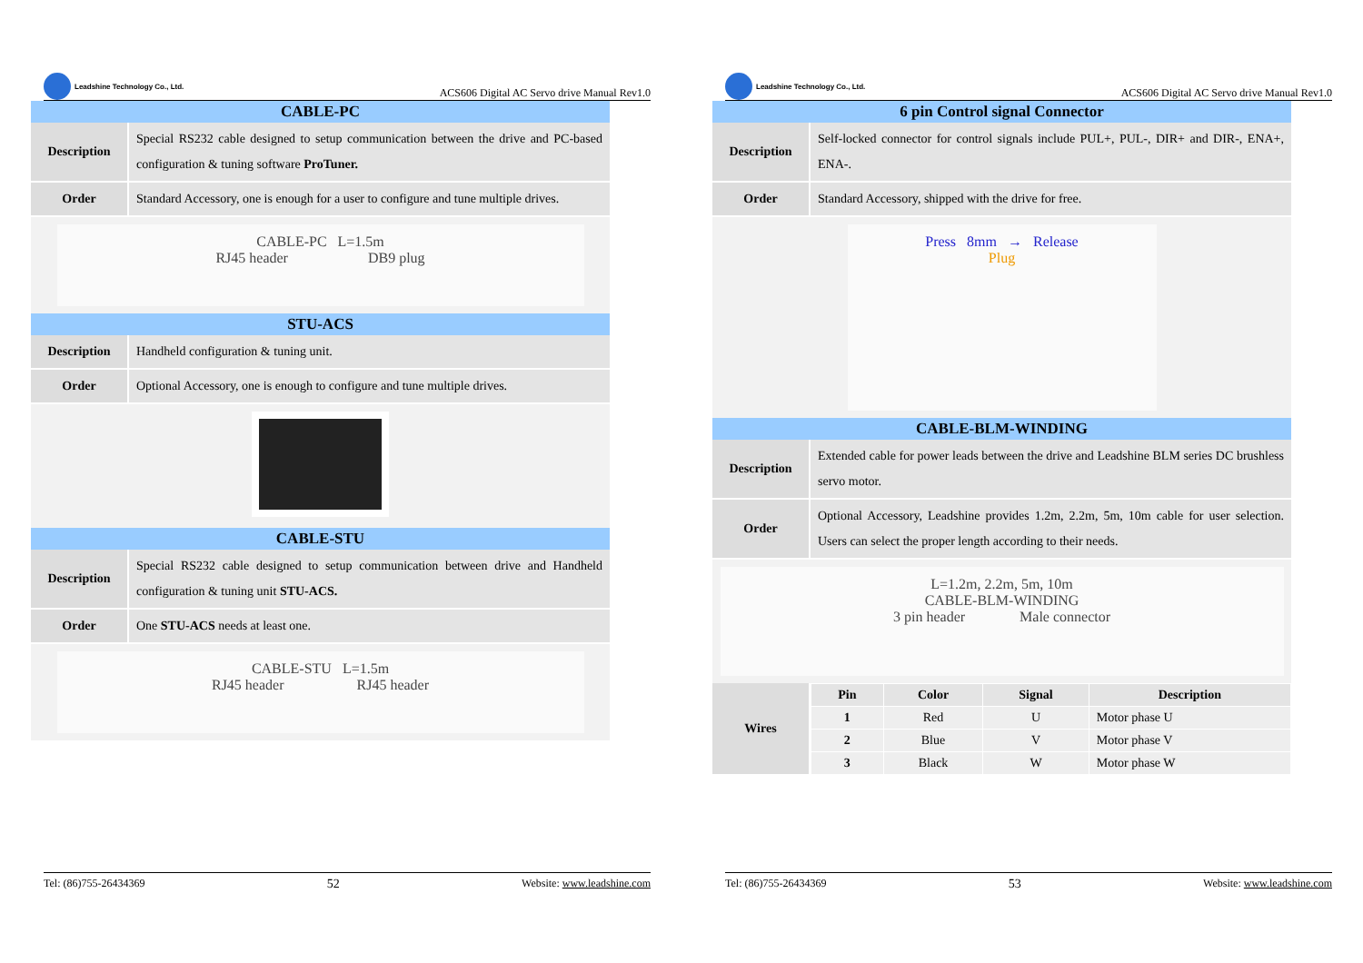Leadshine Technology Co., Ltd.
ACS606 Digital AC Servo drive Manual Rev1.0
| CABLE-PC | |
| Description | Special RS232 cable designed to setup communication between the drive and PC-based configuration & tuning software ProTuner. |
| Order | Standard Accessory, one is enough for a user to configure and tune multiple drives. |
| CABLE-PC L=1.5m RJ45 header DB9 plug | |
| STU-ACS | |
| Description | Handheld configuration & tuning unit. |
| Order | Optional Accessory, one is enough to configure and tune multiple drives. |
| CABLE-STU | |
| Description | Special RS232 cable designed to setup communication between drive and Handheld configuration & tuning unit STU-ACS. |
| Order | One STU-ACS needs at least one. |
| CABLE-STU L=1.5m RJ45 header RJ45 header | |
Tel: (86)755-26434369 52 Website: www.leadshine.com
Leadshine Technology Co., Ltd.
ACS606 Digital AC Servo drive Manual Rev1.0
| 6 pin Control signal Connector | |
| Description | Self-locked connector for control signals include PUL+, PUL-, DIR+ and DIR-, ENA+, ENA-. |
| Order | Standard Accessory, shipped with the drive for free. |
| Press 8mm → Release Plug | |
| CABLE-BLM-WINDING | |
| Description | Extended cable for power leads between the drive and Leadshine BLM series DC brushless servo motor. |
| Order | Optional Accessory, Leadshine provides 1.2m, 2.2m, 5m, 10m cable for user selection. Users can select the proper length according to their needs. |
| L=1.2m, 2.2m, 5m, 10m CABLE-BLM-WINDING 3 pin header Male connector | |
| Wires | / Pin / Color / Signal / Description / / --- / --- / --- / --- / / 1 / Red / U / Motor phase U / / 2 / Blue / V / Motor phase V / / 3 / Black / W / Motor phase W / |
Tel: (86)755-26434369 53 Website: www.leadshine.com